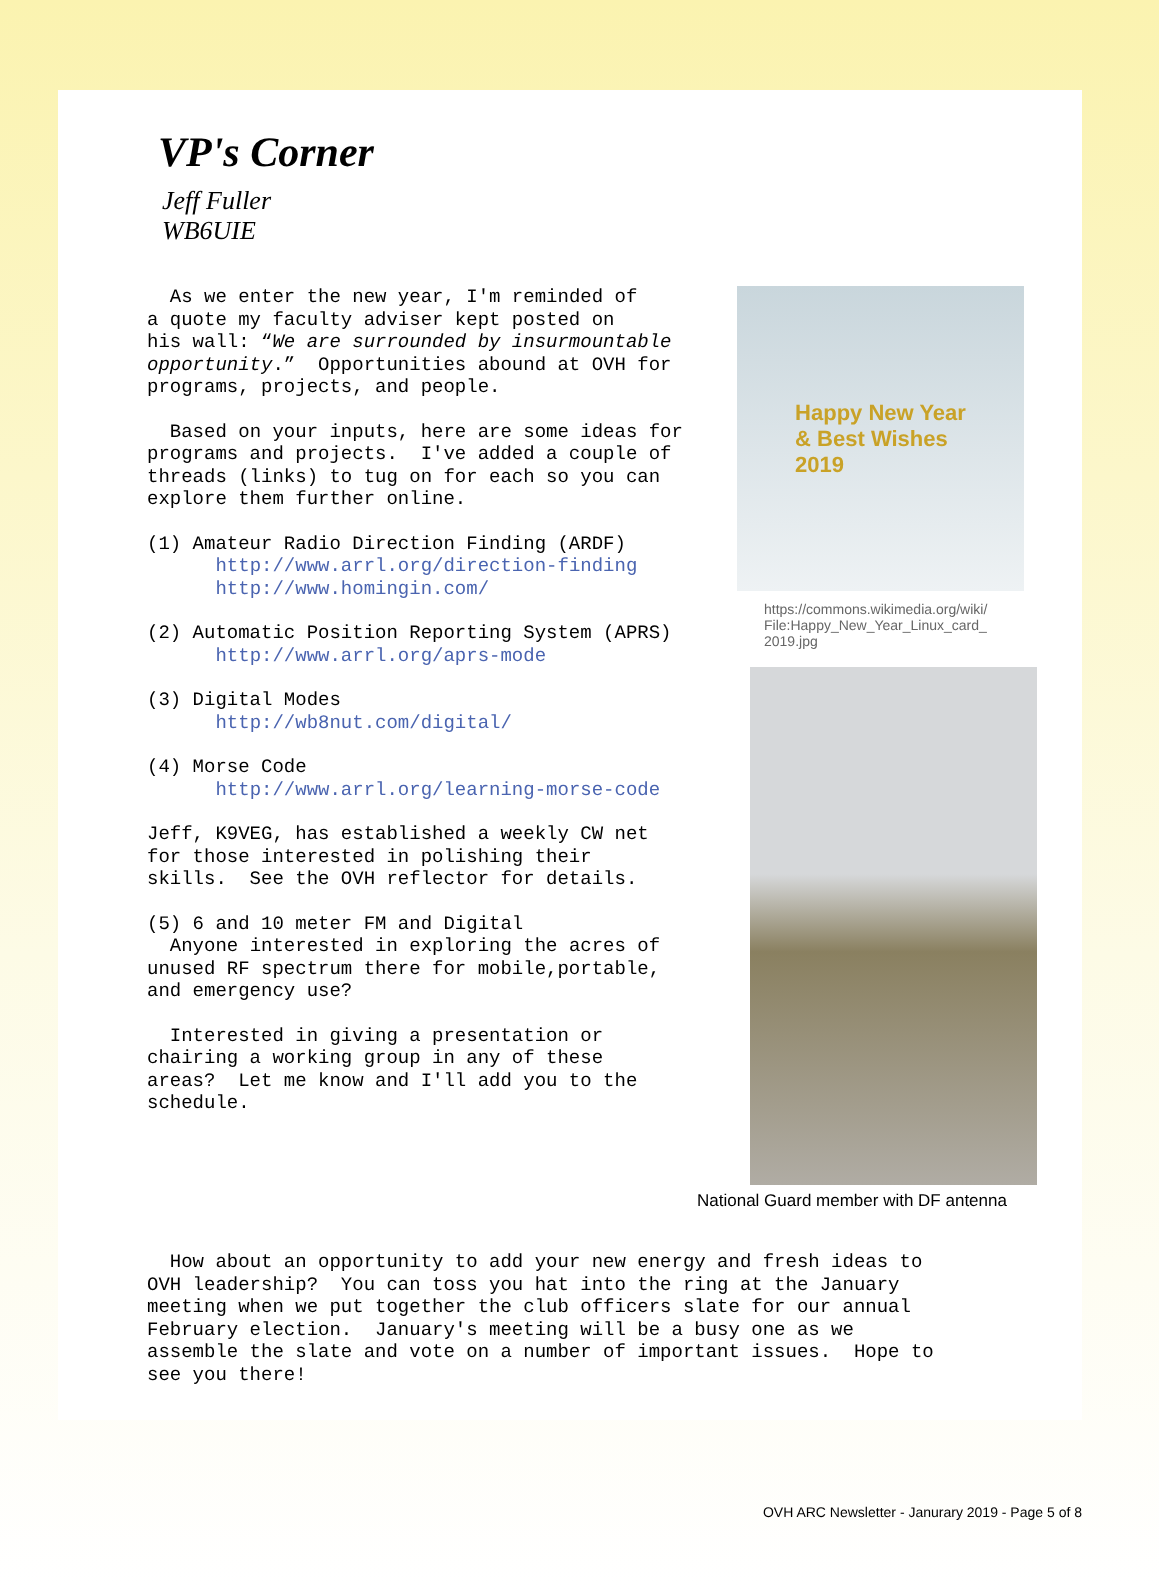VP's Corner
Jeff Fuller
WB6UIE
As we enter the new year, I'm reminded of a quote my faculty adviser kept posted on his wall: “We are surrounded by insurmountable opportunity.” Opportunities abound at OVH for programs, projects, and people.
Based on your inputs, here are some ideas for programs and projects. I've added a couple of threads (links) to tug on for each so you can explore them further online.
(1) Amateur Radio Direction Finding (ARDF) http://www.arrl.org/direction-finding http://www.homingin.com/
(2) Automatic Position Reporting System (APRS) http://www.arrl.org/aprs-mode
(3) Digital Modes http://wb8nut.com/digital/
(4) Morse Code http://www.arrl.org/learning-morse-code
Jeff, K9VEG, has established a weekly CW net for those interested in polishing their skills. See the OVH reflector for details.
(5) 6 and 10 meter FM and Digital Anyone interested in exploring the acres of unused RF spectrum there for mobile,portable, and emergency use?
Interested in giving a presentation or chairing a working group in any of these areas? Let me know and I'll add you to the schedule.
Happy New Year
& Best Wishes
2019
https://commons.wikimedia.org/wiki/
File:Happy_New_Year_Linux_card_
2019.jpg
National Guard member with DF antenna
How about an opportunity to add your new energy and fresh ideas to OVH leadership? You can toss you hat into the ring at the January meeting when we put together the club officers slate for our annual February election. January's meeting will be a busy one as we assemble the slate and vote on a number of important issues. Hope to see you there!
OVH ARC Newsletter - Janurary 2019 - Page 5 of 8